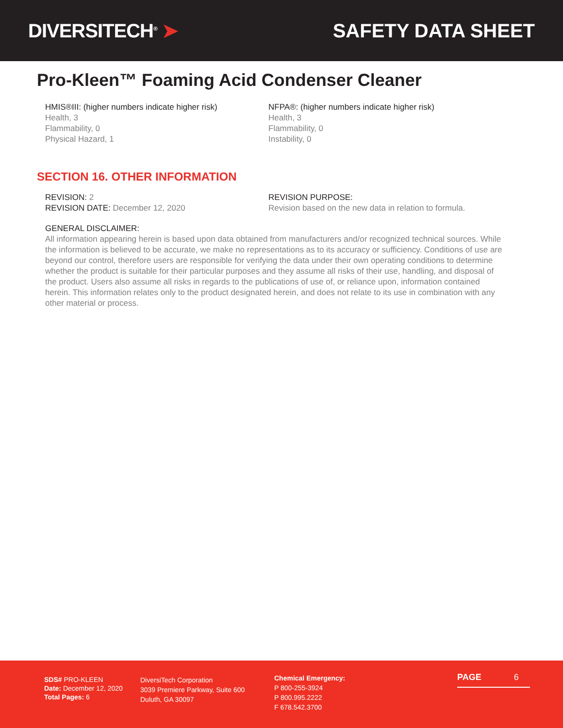DIVERSITECH<sup>®</sup> ➤ SAFETY DATA SHEET
Pro-Kleen™ Foaming Acid Condenser Cleaner
HMIS®III: (higher numbers indicate higher risk)
Health, 3
Flammability, 0
Physical Hazard, 1
NFPA®: (higher numbers indicate higher risk)
Health, 3
Flammability, 0
Instability, 0
SECTION 16. OTHER INFORMATION
REVISION: 2
REVISION DATE: December 12, 2020
REVISION PURPOSE:
Revision based on the new data in relation to formula.
GENERAL DISCLAIMER:
All information appearing herein is based upon data obtained from manufacturers and/or recognized technical sources. While the information is believed to be accurate, we make no representations as to its accuracy or sufficiency. Conditions of use are beyond our control, therefore users are responsible for verifying the data under their own operating conditions to determine whether the product is suitable for their particular purposes and they assume all risks of their use, handling, and disposal of the product. Users also assume all risks in regards to the publications of use of, or reliance upon, information contained herein. This information relates only to the product designated herein, and does not relate to its use in combination with any other material or process.
SDS# PRO-KLEEN
Date: December 12, 2020
Total Pages: 6
DiversiTech Corporation
3039 Premiere Parkway, Suite 600
Duluth, GA 30097
Chemical Emergency:
P 800-255-3924
P 800.995.2222
F 678.542.3700
PAGE 6